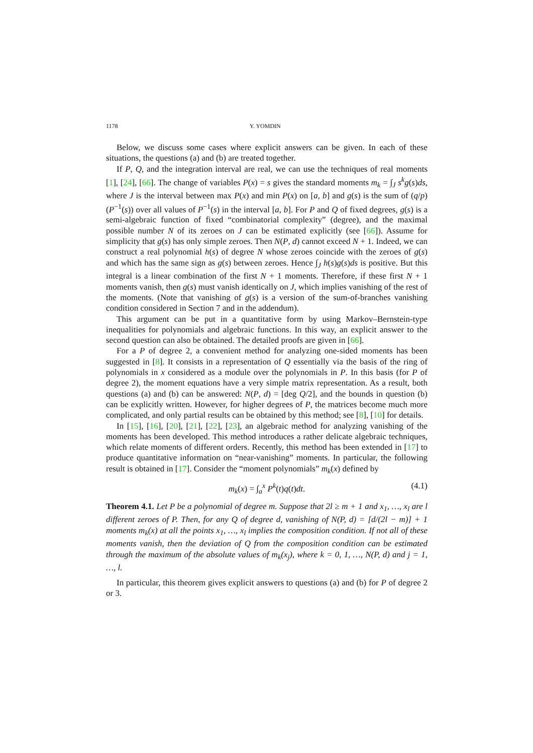1178 Y. YOMDIN
Below, we discuss some cases where explicit answers can be given. In each of these situations, the questions (a) and (b) are treated together.
If P, Q, and the integration interval are real, we can use the techniques of real moments [1], [24], [66]. The change of variables P(x) = s gives the standard moments m<sub>k</sub> = ∫<sub>J</sub> s<sup>k</sup>g(s)ds, where J is the interval between max P(x) and min P(x) on [a, b] and g(s) is the sum of (q/p)(P<sup>−1</sup>(s)) over all values of P<sup>−1</sup>(s) in the interval [a, b]. For P and Q of fixed degrees, g(s) is a semi-algebraic function of fixed “combinatorial complexity” (degree), and the maximal possible number N of its zeroes on J can be estimated explicitly (see [66]). Assume for simplicity that g(s) has only simple zeroes. Then N(P, d) cannot exceed N + 1. Indeed, we can construct a real polynomial h(s) of degree N whose zeroes coincide with the zeroes of g(s) and which has the same sign as g(s) between zeroes. Hence ∫<sub>J</sub> h(s)g(s)ds is positive. But this integral is a linear combination of the first N + 1 moments. Therefore, if these first N + 1 moments vanish, then g(s) must vanish identically on J, which implies vanishing of the rest of the moments. (Note that vanishing of g(s) is a version of the sum-of-branches vanishing condition considered in Section 7 and in the addendum).
This argument can be put in a quantitative form by using Markov–Bernstein-type inequalities for polynomials and algebraic functions. In this way, an explicit answer to the second question can also be obtained. The detailed proofs are given in [66].
For a P of degree 2, a convenient method for analyzing one-sided moments has been suggested in [8]. It consists in a representation of Q essentially via the basis of the ring of polynomials in x considered as a module over the polynomials in P. In this basis (for P of degree 2), the moment equations have a very simple matrix representation. As a result, both questions (a) and (b) can be answered: N(P, d) = [deg Q/2], and the bounds in question (b) can be explicitly written. However, for higher degrees of P, the matrices become much more complicated, and only partial results can be obtained by this method; see [8], [10] for details.
In [15], [16], [20], [21], [22], [23], an algebraic method for analyzing vanishing of the moments has been developed. This method introduces a rather delicate algebraic techniques, which relate moments of different orders. Recently, this method has been extended in [17] to produce quantitative information on “near-vanishing” moments. In particular, the following result is obtained in [17]. Consider the “moment polynomials” m<sub>k</sub>(x) defined by
m<sub>k</sub>(x) = ∫<sub>a</sub><sup>x</sup> P<sup>k</sup>(t)q(t)dt. (4.1)
Theorem 4.1. Let P be a polynomial of degree m. Suppose that 2l ≥ m + 1 and x<sub>1</sub>, …, x<sub>l</sub> are l different zeroes of P. Then, for any Q of degree d, vanishing of N(P, d) = [d/(2l − m)] + 1 moments m<sub>k</sub>(x) at all the points x<sub>1</sub>, …, x<sub>l</sub> implies the composition condition. If not all of these moments vanish, then the deviation of Q from the composition condition can be estimated through the maximum of the absolute values of m<sub>k</sub>(x<sub>j</sub>), where k = 0, 1, …, N(P, d) and j = 1, …, l.
In particular, this theorem gives explicit answers to questions (a) and (b) for P of degree 2 or 3.